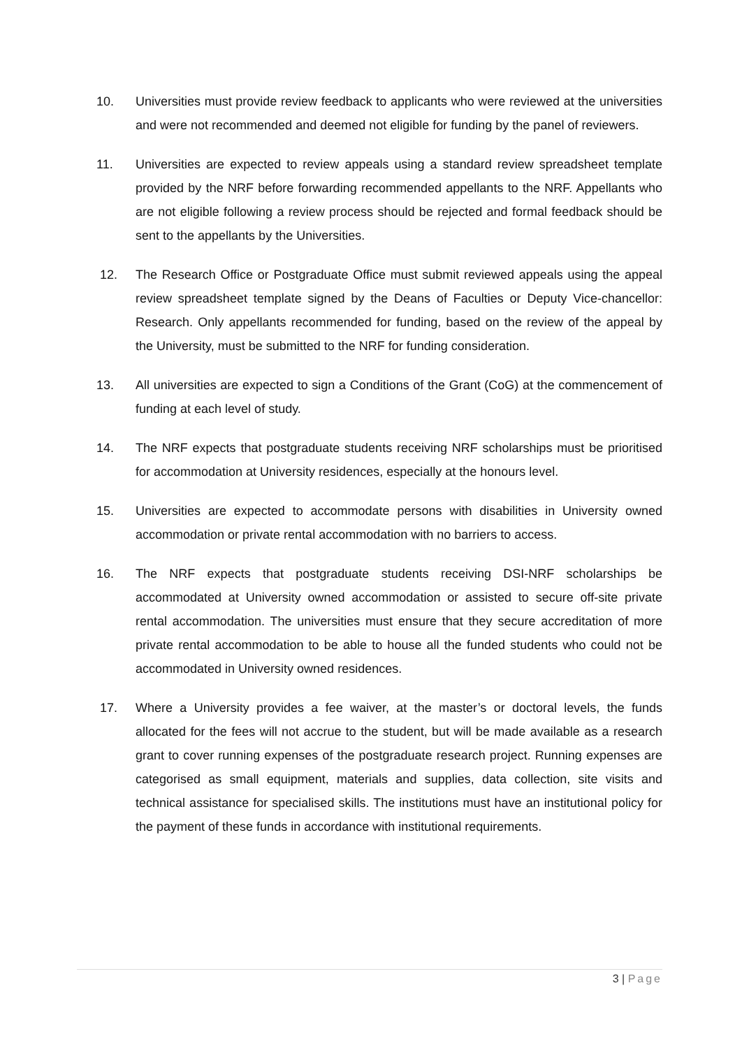10. Universities must provide review feedback to applicants who were reviewed at the universities and were not recommended and deemed not eligible for funding by the panel of reviewers.
11. Universities are expected to review appeals using a standard review spreadsheet template provided by the NRF before forwarding recommended appellants to the NRF. Appellants who are not eligible following a review process should be rejected and formal feedback should be sent to the appellants by the Universities.
12. The Research Office or Postgraduate Office must submit reviewed appeals using the appeal review spreadsheet template signed by the Deans of Faculties or Deputy Vice-chancellor: Research. Only appellants recommended for funding, based on the review of the appeal by the University, must be submitted to the NRF for funding consideration.
13. All universities are expected to sign a Conditions of the Grant (CoG) at the commencement of funding at each level of study.
14. The NRF expects that postgraduate students receiving NRF scholarships must be prioritised for accommodation at University residences, especially at the honours level.
15. Universities are expected to accommodate persons with disabilities in University owned accommodation or private rental accommodation with no barriers to access.
16. The NRF expects that postgraduate students receiving DSI-NRF scholarships be accommodated at University owned accommodation or assisted to secure off-site private rental accommodation. The universities must ensure that they secure accreditation of more private rental accommodation to be able to house all the funded students who could not be accommodated in University owned residences.
17. Where a University provides a fee waiver, at the master’s or doctoral levels, the funds allocated for the fees will not accrue to the student, but will be made available as a research grant to cover running expenses of the postgraduate research project. Running expenses are categorised as small equipment, materials and supplies, data collection, site visits and technical assistance for specialised skills. The institutions must have an institutional policy for the payment of these funds in accordance with institutional requirements.
3 | Page